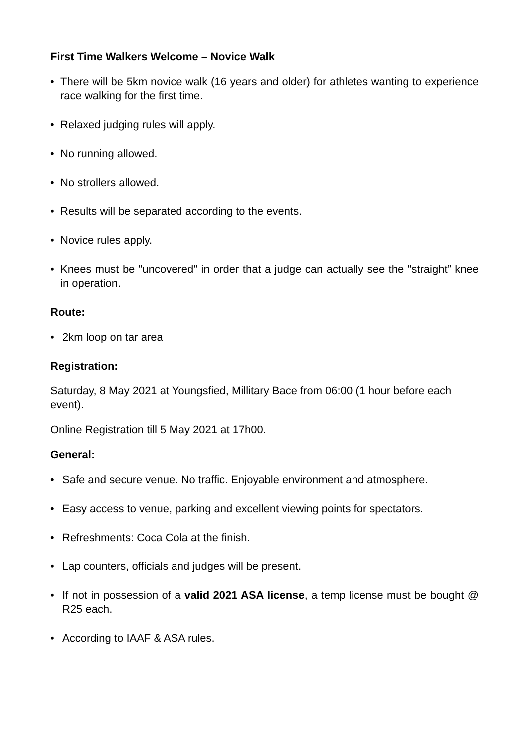First Time Walkers Welcome – Novice Walk
• There will be 5km novice walk (16 years and older) for athletes wanting to experience race walking for the first time.
• Relaxed judging rules will apply.
• No running allowed.
• No strollers allowed.
• Results will be separated according to the events.
• Novice rules apply.
• Knees must be "uncovered" in order that a judge can actually see the "straight” knee in operation.
Route:
• 2km loop on tar area
Registration:
Saturday, 8 May 2021 at Youngsfied, Millitary Bace from 06:00 (1 hour before each event).
Online Registration till 5 May 2021 at 17h00.
General:
• Safe and secure venue. No traffic. Enjoyable environment and atmosphere.
• Easy access to venue, parking and excellent viewing points for spectators.
• Refreshments: Coca Cola at the finish.
• Lap counters, officials and judges will be present.
• If not in possession of a valid 2021 ASA license, a temp license must be bought @ R25 each.
• According to IAAF & ASA rules.